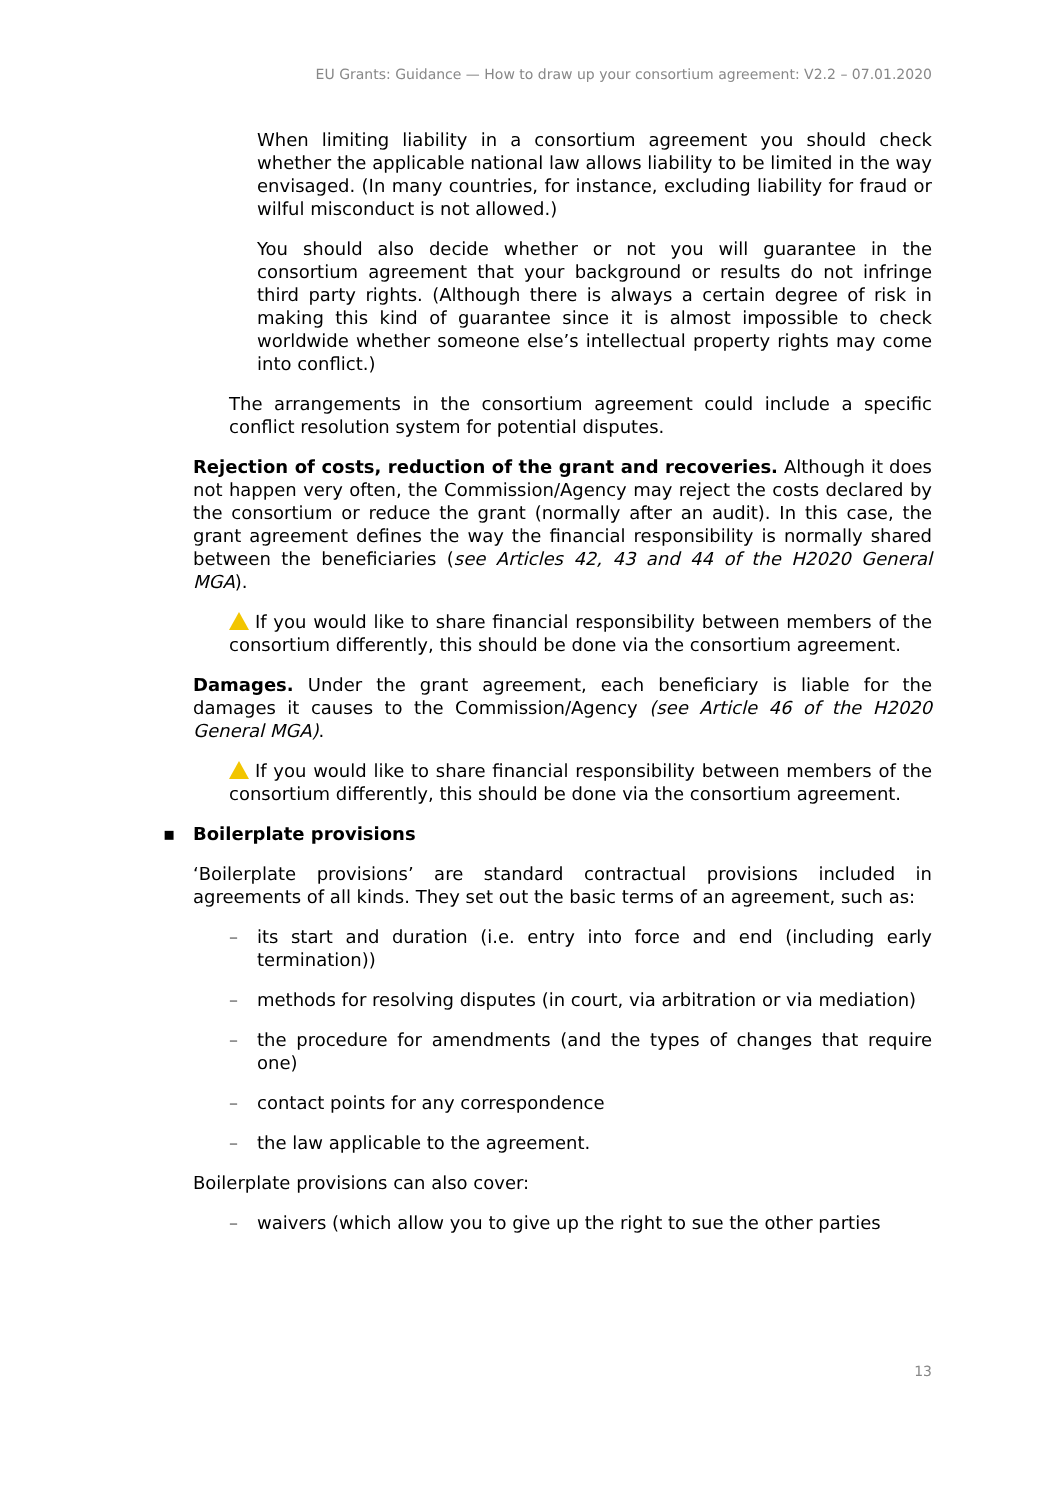EU Grants: Guidance — How to draw up your consortium agreement: V2.2 – 07.01.2020
When limiting liability in a consortium agreement you should check whether the applicable national law allows liability to be limited in the way envisaged. (In many countries, for instance, excluding liability for fraud or wilful misconduct is not allowed.)
You should also decide whether or not you will guarantee in the consortium agreement that your background or results do not infringe third party rights. (Although there is always a certain degree of risk in making this kind of guarantee since it is almost impossible to check worldwide whether someone else’s intellectual property rights may come into conflict.)
The arrangements in the consortium agreement could include a specific conflict resolution system for potential disputes.
Rejection of costs, reduction of the grant and recoveries. Although it does not happen very often, the Commission/Agency may reject the costs declared by the consortium or reduce the grant (normally after an audit). In this case, the grant agreement defines the way the financial responsibility is normally shared between the beneficiaries (see Articles 42, 43 and 44 of the H2020 General MGA).
If you would like to share financial responsibility between members of the consortium differently, this should be done via the consortium agreement.
Damages. Under the grant agreement, each beneficiary is liable for the damages it causes to the Commission/Agency (see Article 46 of the H2020 General MGA).
If you would like to share financial responsibility between members of the consortium differently, this should be done via the consortium agreement.
▪ Boilerplate provisions
‘Boilerplate provisions’ are standard contractual provisions included in agreements of all kinds. They set out the basic terms of an agreement, such as:
– its start and duration (i.e. entry into force and end (including early termination))
– methods for resolving disputes (in court, via arbitration or via mediation)
– the procedure for amendments (and the types of changes that require one)
– contact points for any correspondence
– the law applicable to the agreement.
Boilerplate provisions can also cover:
– waivers (which allow you to give up the right to sue the other parties
13